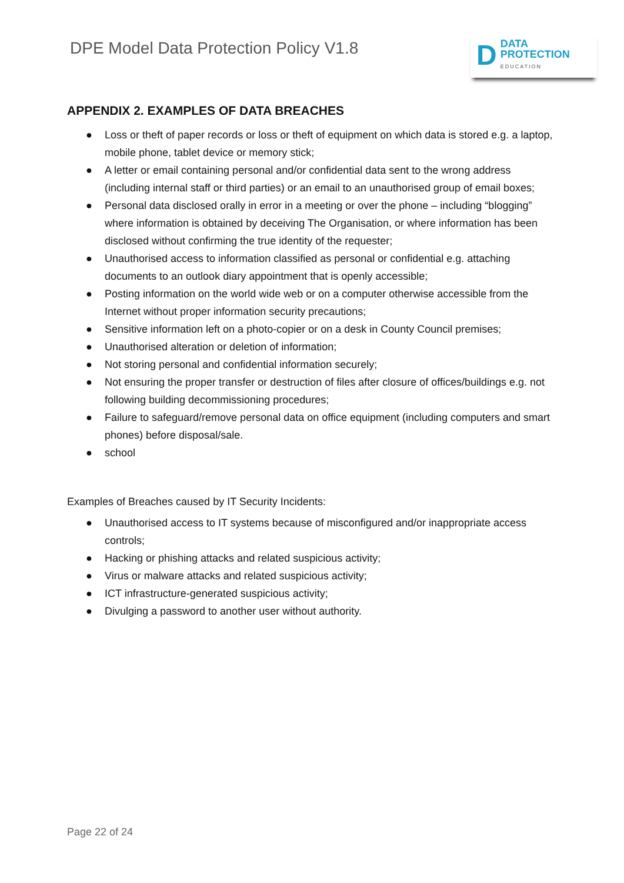DPE Model Data Protection Policy V1.8
D
DATA
PROTECTION
EDUCATION
APPENDIX 2. EXAMPLES OF DATA BREACHES
● Loss or theft of paper records or loss or theft of equipment on which data is stored e.g. a laptop, mobile phone, tablet device or memory stick;
● A letter or email containing personal and/or confidential data sent to the wrong address (including internal staff or third parties) or an email to an unauthorised group of email boxes;
● Personal data disclosed orally in error in a meeting or over the phone – including “blogging” where information is obtained by deceiving The Organisation, or where information has been disclosed without confirming the true identity of the requester;
● Unauthorised access to information classified as personal or confidential e.g. attaching documents to an outlook diary appointment that is openly accessible;
● Posting information on the world wide web or on a computer otherwise accessible from the Internet without proper information security precautions;
● Sensitive information left on a photo-copier or on a desk in County Council premises;
● Unauthorised alteration or deletion of information;
● Not storing personal and confidential information securely;
● Not ensuring the proper transfer or destruction of files after closure of offices/buildings e.g. not following building decommissioning procedures;
● Failure to safeguard/remove personal data on office equipment (including computers and smart phones) before disposal/sale.
● school
Examples of Breaches caused by IT Security Incidents:
● Unauthorised access to IT systems because of misconfigured and/or inappropriate access controls;
● Hacking or phishing attacks and related suspicious activity;
● Virus or malware attacks and related suspicious activity;
● ICT infrastructure-generated suspicious activity;
● Divulging a password to another user without authority.
Page 22 of 24